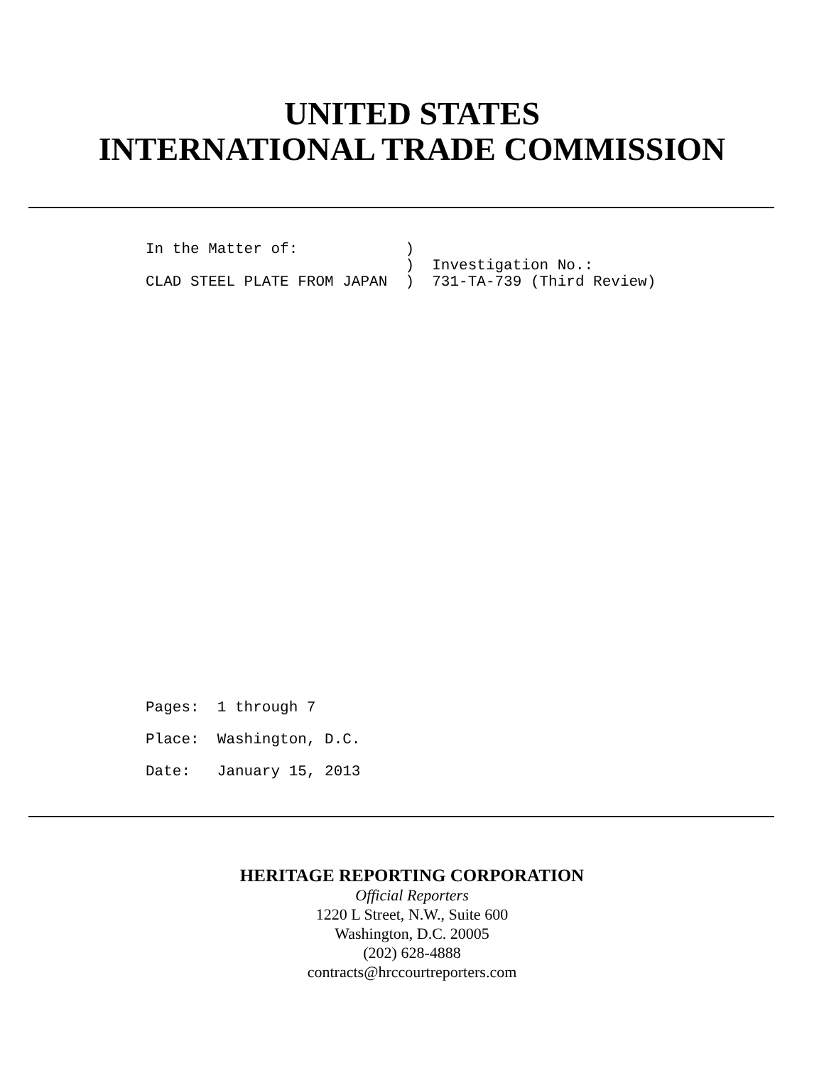UNITED STATES
INTERNATIONAL TRADE COMMISSION
In the Matter of: ) ) Investigation No.: CLAD STEEL PLATE FROM JAPAN ) 731-TA-739 (Third Review)
Pages: 1 through 7 Place: Washington, D.C. Date: January 15, 2013
HERITAGE REPORTING CORPORATION
Official Reporters
1220 L Street, N.W., Suite 600
Washington, D.C. 20005
(202) 628-4888
contracts@hrccourtreporters.com